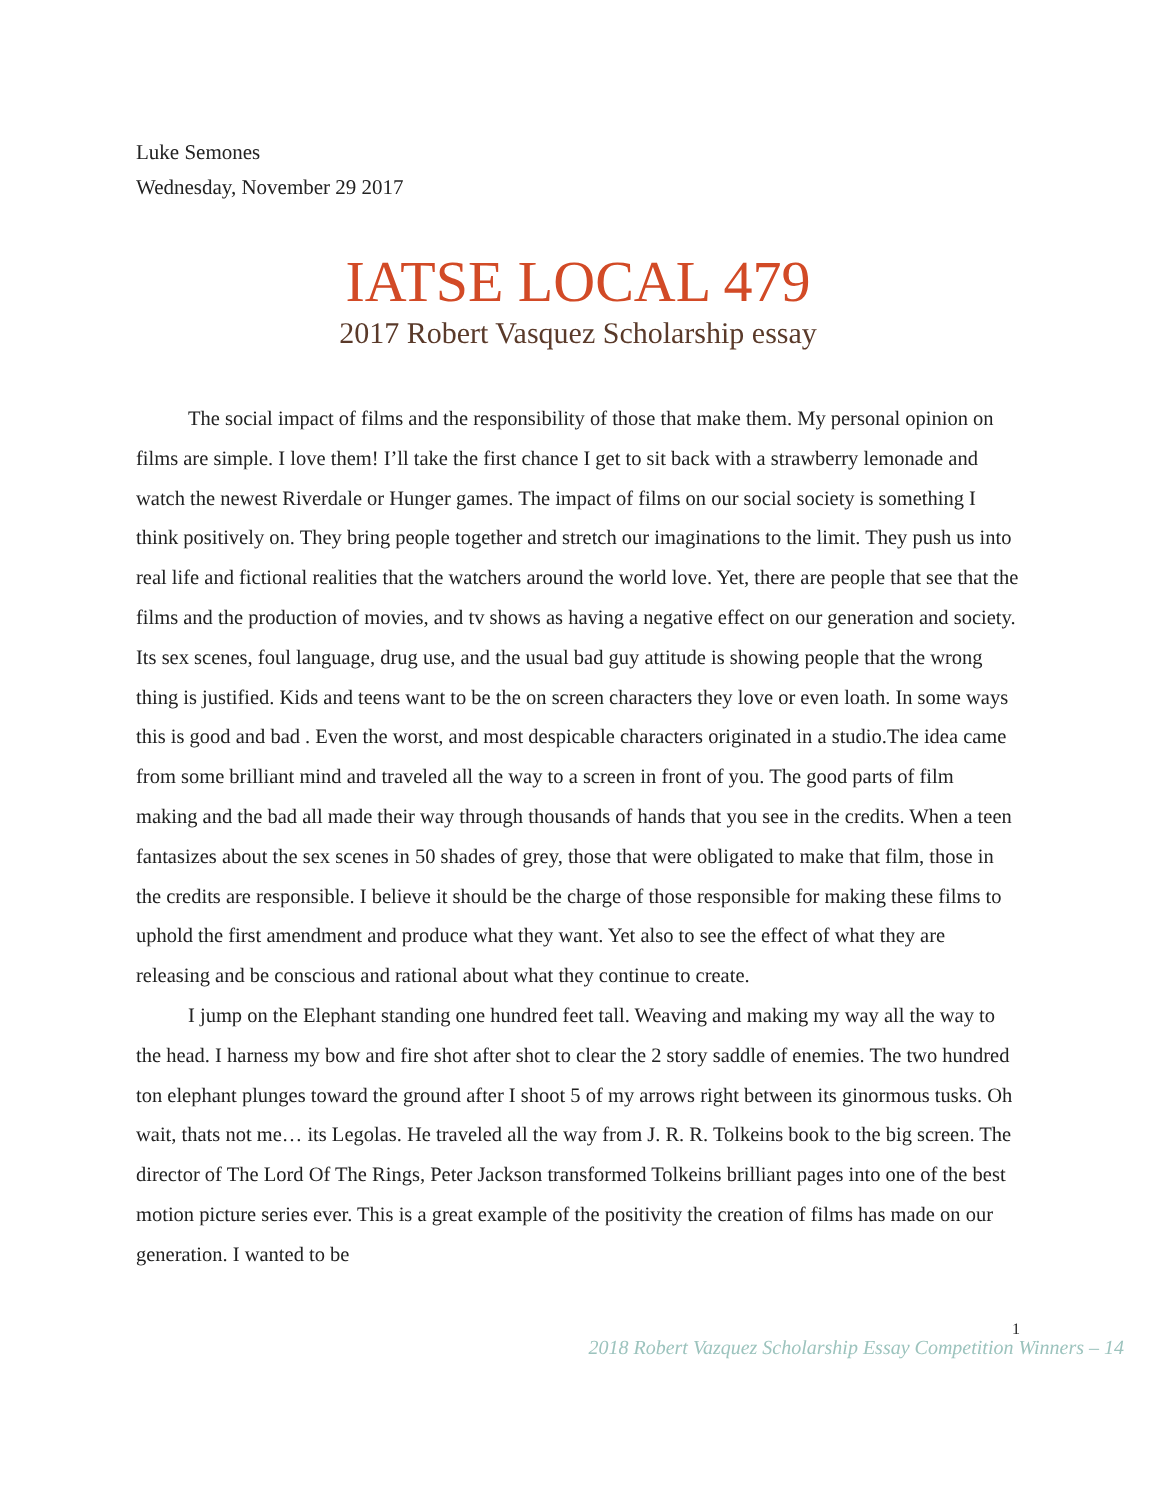Luke Semones
Wednesday, November 29 2017
IATSE LOCAL 479
2017 Robert Vasquez Scholarship essay
The social impact of films and the responsibility of those that make them. My personal opinion on films are simple. I love them! I’ll take the first chance I get to sit back with a strawberry lemonade and watch the newest Riverdale or Hunger games. The impact of films on our social society is something I think positively on. They bring people together and stretch our imaginations to the limit. They push us into real life and fictional realities that the watchers around the world love. Yet, there are people that see that the films and the production of movies, and tv shows as having a negative effect on our generation and society. Its sex scenes, foul language, drug use, and the usual bad guy attitude is showing people that the wrong thing is justified. Kids and teens want to be the on screen characters they love or even loath. In some ways this is good and bad . Even the worst, and most despicable characters originated in a studio.The idea came from some brilliant mind and traveled all the way to a screen in front of you. The good parts of film making and the bad all made their way through thousands of hands that you see in the credits. When a teen fantasizes about the sex scenes in 50 shades of grey, those that were obligated to make that film, those in the credits are responsible. I believe it should be the charge of those responsible for making these films to uphold the first amendment and produce what they want. Yet also to see the effect of what they are releasing and be conscious and rational about what they continue to create.
I jump on the Elephant standing one hundred feet tall. Weaving and making my way all the way to the head. I harness my bow and fire shot after shot to clear the 2 story saddle of enemies. The two hundred ton elephant plunges toward the ground after I shoot 5 of my arrows right between its ginormous tusks. Oh wait, thats not me… its Legolas. He traveled all the way from J. R. R. Tolkeins book to the big screen. The director of The Lord Of The Rings, Peter Jackson transformed Tolkeins brilliant pages into one of the best motion picture series ever. This is a great example of the positivity the creation of films has made on our generation. I wanted to be
1
2018 Robert Vazquez Scholarship Essay Competition Winners – 14